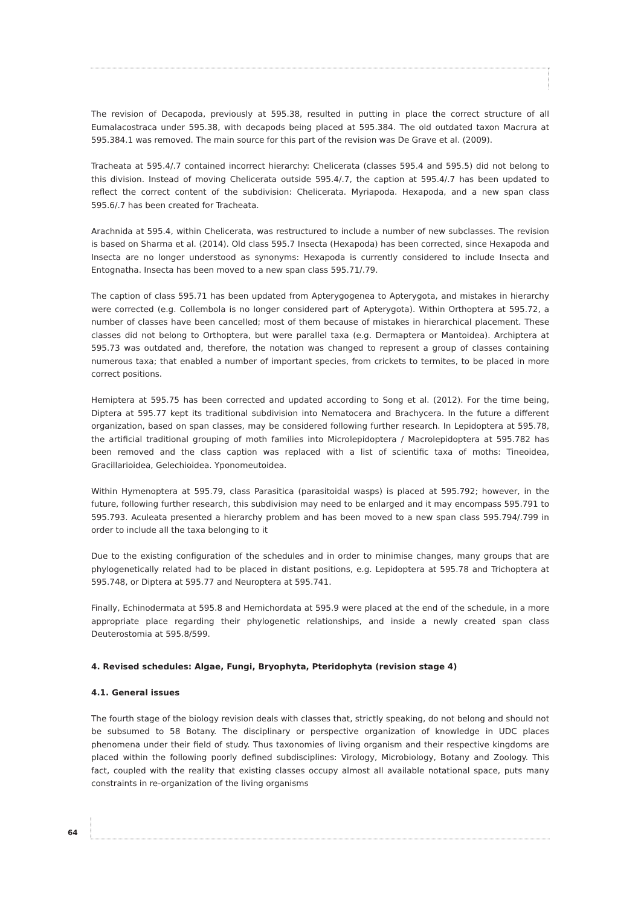The revision of Decapoda, previously at 595.38, resulted in putting in place the correct structure of all Eumalacostraca under 595.38, with decapods being placed at 595.384. The old outdated taxon Macrura at 595.384.1 was removed. The main source for this part of the revision was De Grave et al. (2009).
Tracheata at 595.4/.7 contained incorrect hierarchy: Chelicerata (classes 595.4 and 595.5) did not belong to this division. Instead of moving Chelicerata outside 595.4/.7, the caption at 595.4/.7 has been updated to reflect the correct content of the subdivision: Chelicerata. Myriapoda. Hexapoda, and a new span class 595.6/.7 has been created for Tracheata.
Arachnida at 595.4, within Chelicerata, was restructured to include a number of new subclasses. The revision is based on Sharma et al. (2014). Old class 595.7 Insecta (Hexapoda) has been corrected, since Hexapoda and Insecta are no longer understood as synonyms: Hexapoda is currently considered to include Insecta and Entognatha. Insecta has been moved to a new span class 595.71/.79.
The caption of class 595.71 has been updated from Apterygogenea to Apterygota, and mistakes in hierarchy were corrected (e.g. Collembola is no longer considered part of Apterygota). Within Orthoptera at 595.72, a number of classes have been cancelled; most of them because of mistakes in hierarchical placement. These classes did not belong to Orthoptera, but were parallel taxa (e.g. Dermaptera or Mantoidea). Archiptera at 595.73 was outdated and, therefore, the notation was changed to represent a group of classes containing numerous taxa; that enabled a number of important species, from crickets to termites, to be placed in more correct positions.
Hemiptera at 595.75 has been corrected and updated according to Song et al. (2012). For the time being, Diptera at 595.77 kept its traditional subdivision into Nematocera and Brachycera. In the future a different organization, based on span classes, may be considered following further research. In Lepidoptera at 595.78, the artificial traditional grouping of moth families into Microlepidoptera / Macrolepidoptera at 595.782 has been removed and the class caption was replaced with a list of scientific taxa of moths: Tineoidea, Gracillarioidea, Gelechioidea. Yponomeutoidea.
Within Hymenoptera at 595.79, class Parasitica (parasitoidal wasps) is placed at 595.792; however, in the future, following further research, this subdivision may need to be enlarged and it may encompass 595.791 to 595.793. Aculeata presented a hierarchy problem and has been moved to a new span class 595.794/.799 in order to include all the taxa belonging to it
Due to the existing configuration of the schedules and in order to minimise changes, many groups that are phylogenetically related had to be placed in distant positions, e.g. Lepidoptera at 595.78 and Trichoptera at 595.748, or Diptera at 595.77 and Neuroptera at 595.741.
Finally, Echinodermata at 595.8 and Hemichordata at 595.9 were placed at the end of the schedule, in a more appropriate place regarding their phylogenetic relationships, and inside a newly created span class Deuterostomia at 595.8/599.
4. Revised schedules: Algae, Fungi, Bryophyta, Pteridophyta (revision stage 4)
4.1. General issues
The fourth stage of the biology revision deals with classes that, strictly speaking, do not belong and should not be subsumed to 58 Botany. The disciplinary or perspective organization of knowledge in UDC places phenomena under their field of study. Thus taxonomies of living organism and their respective kingdoms are placed within the following poorly defined subdisciplines: Virology, Microbiology, Botany and Zoology. This fact, coupled with the reality that existing classes occupy almost all available notational space, puts many constraints in re-organization of the living organisms
64